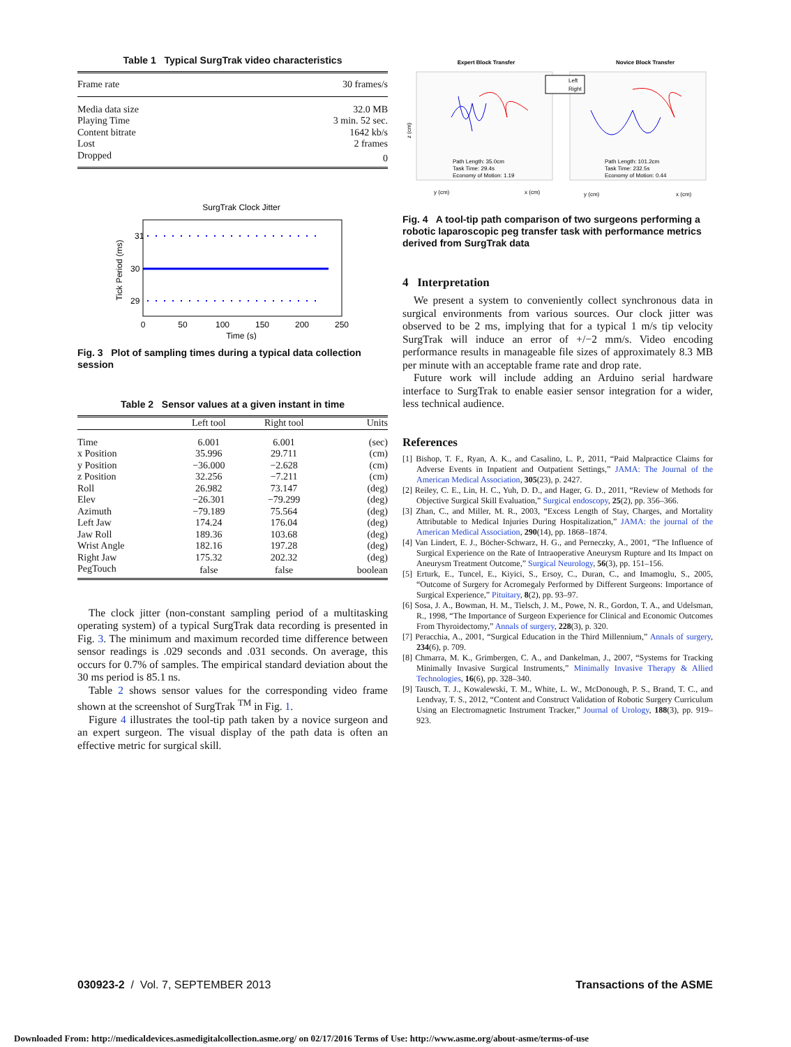Table 1 Typical SurgTrak video characteristics
| Frame rate | 30 frames/s |
| Media data size | 32.0 MB |
| Playing Time | 3 min. 52 sec. |
| Content bitrate | 1642 kb/s |
| Lost | 2 frames |
| Dropped | 0 |
SurgTrak Clock Jitter
31
30
29
0
50
100
150
200
250
Time (s)
Tick Period (ms)
Fig. 3 Plot of sampling times during a typical data collection session
Table 2 Sensor values at a given instant in time
| | Left tool | Right tool | Units |
| --- | --- | --- | --- |
| Time | 6.001 | 6.001 | (sec) |
| x Position | 35.996 | 29.711 | (cm) |
| y Position | −36.000 | −2.628 | (cm) |
| z Position | 32.256 | −7.211 | (cm) |
| Roll | 26.982 | 73.147 | (deg) |
| Elev | −26.301 | −79.299 | (deg) |
| Azimuth | −79.189 | 75.564 | (deg) |
| Left Jaw | 174.24 | 176.04 | (deg) |
| Jaw Roll | 189.36 | 103.68 | (deg) |
| Wrist Angle | 182.16 | 197.28 | (deg) |
| Right Jaw | 175.32 | 202.32 | (deg) |
| PegTouch | false | false | boolean |
The clock jitter (non-constant sampling period of a multitasking operating system) of a typical SurgTrak data recording is presented in Fig. 3. The minimum and maximum recorded time difference between sensor readings is .029 seconds and .031 seconds. On average, this occurs for 0.7% of samples. The empirical standard deviation about the 30 ms period is 85.1 ns.
Table 2 shows sensor values for the corresponding video frame shown at the screenshot of SurgTrak <sup>TM</sup> in Fig. 1.
Figure 4 illustrates the tool-tip path taken by a novice surgeon and an expert surgeon. The visual display of the path data is often an effective metric for surgical skill.
Expert Block Transfer
Novice Block Transfer
Left
Right
Path Length: 35.0cm
Task Time: 29.4s
Economy of Motion: 1.19
Path Length: 101.2cm
Task Time: 232.5s
Economy of Motion: 0.44
y (cm)
x (cm)
y (cm)
x (cm)
z (cm)
Fig. 4 A tool-tip path comparison of two surgeons performing a robotic laparoscopic peg transfer task with performance metrics derived from SurgTrak data
4 Interpretation
We present a system to conveniently collect synchronous data in surgical environments from various sources. Our clock jitter was observed to be 2 ms, implying that for a typical 1 m/s tip velocity SurgTrak will induce an error of +/−2 mm/s. Video encoding performance results in manageable file sizes of approximately 8.3 MB per minute with an acceptable frame rate and drop rate.
Future work will include adding an Arduino serial hardware interface to SurgTrak to enable easier sensor integration for a wider, less technical audience.
References
[1] Bishop, T. F., Ryan, A. K., and Casalino, L. P., 2011, “Paid Malpractice Claims for Adverse Events in Inpatient and Outpatient Settings,” JAMA: The Journal of the American Medical Association, 305(23), p. 2427.
[2] Reiley, C. E., Lin, H. C., Yuh, D. D., and Hager, G. D., 2011, “Review of Methods for Objective Surgical Skill Evaluation,” Surgical endoscopy, 25(2), pp. 356–366.
[3] Zhan, C., and Miller, M. R., 2003, “Excess Length of Stay, Charges, and Mortality Attributable to Medical Injuries During Hospitalization,” JAMA: the journal of the American Medical Association, 290(14), pp. 1868–1874.
[4] Van Lindert, E. J., Böcher-Schwarz, H. G., and Perneczky, A., 2001, “The Influence of Surgical Experience on the Rate of Intraoperative Aneurysm Rupture and Its Impact on Aneurysm Treatment Outcome,” Surgical Neurology, 56(3), pp. 151–156.
[5] Erturk, E., Tuncel, E., Kiyici, S., Ersoy, C., Duran, C., and Imamoglu, S., 2005, “Outcome of Surgery for Acromegaly Performed by Different Surgeons: Importance of Surgical Experience,” Pituitary, 8(2), pp. 93–97.
[6] Sosa, J. A., Bowman, H. M., Tielsch, J. M., Powe, N. R., Gordon, T. A., and Udelsman, R., 1998, “The Importance of Surgeon Experience for Clinical and Economic Outcomes From Thyroidectomy,” Annals of surgery, 228(3), p. 320.
[7] Peracchia, A., 2001, “Surgical Education in the Third Millennium,” Annals of surgery, 234(6), p. 709.
[8] Chmarra, M. K., Grimbergen, C. A., and Dankelman, J., 2007, “Systems for Tracking Minimally Invasive Surgical Instruments,” Minimally Invasive Therapy & Allied Technologies, 16(6), pp. 328–340.
[9] Tausch, T. J., Kowalewski, T. M., White, L. W., McDonough, P. S., Brand, T. C., and Lendvay, T. S., 2012, “Content and Construct Validation of Robotic Surgery Curriculum Using an Electromagnetic Instrument Tracker,” Journal of Urology, 188(3), pp. 919–923.
030923-2 / Vol. 7, SEPTEMBER 2013 Transactions of the ASME
Downloaded From: http://medicaldevices.asmedigitalcollection.asme.org/ on 02/17/2016 Terms of Use: http://www.asme.org/about-asme/terms-of-use